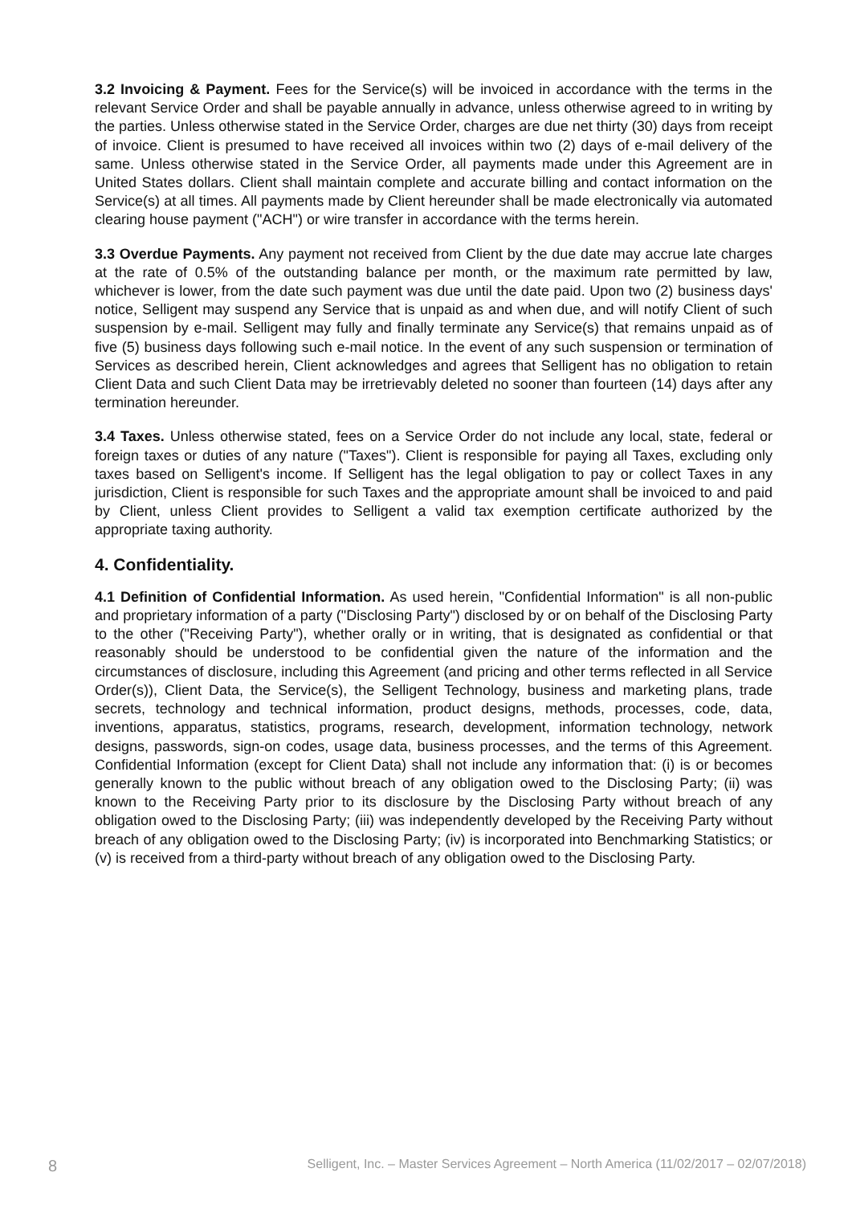3.2 Invoicing & Payment. Fees for the Service(s) will be invoiced in accordance with the terms in the relevant Service Order and shall be payable annually in advance, unless otherwise agreed to in writing by the parties. Unless otherwise stated in the Service Order, charges are due net thirty (30) days from receipt of invoice. Client is presumed to have received all invoices within two (2) days of e-mail delivery of the same. Unless otherwise stated in the Service Order, all payments made under this Agreement are in United States dollars. Client shall maintain complete and accurate billing and contact information on the Service(s) at all times. All payments made by Client hereunder shall be made electronically via automated clearing house payment ("ACH") or wire transfer in accordance with the terms herein.
3.3 Overdue Payments. Any payment not received from Client by the due date may accrue late charges at the rate of 0.5% of the outstanding balance per month, or the maximum rate permitted by law, whichever is lower, from the date such payment was due until the date paid. Upon two (2) business days' notice, Selligent may suspend any Service that is unpaid as and when due, and will notify Client of such suspension by e-mail. Selligent may fully and finally terminate any Service(s) that remains unpaid as of five (5) business days following such e-mail notice. In the event of any such suspension or termination of Services as described herein, Client acknowledges and agrees that Selligent has no obligation to retain Client Data and such Client Data may be irretrievably deleted no sooner than fourteen (14) days after any termination hereunder.
3.4 Taxes. Unless otherwise stated, fees on a Service Order do not include any local, state, federal or foreign taxes or duties of any nature ("Taxes"). Client is responsible for paying all Taxes, excluding only taxes based on Selligent's income. If Selligent has the legal obligation to pay or collect Taxes in any jurisdiction, Client is responsible for such Taxes and the appropriate amount shall be invoiced to and paid by Client, unless Client provides to Selligent a valid tax exemption certificate authorized by the appropriate taxing authority.
4. Confidentiality.
4.1 Definition of Confidential Information. As used herein, "Confidential Information" is all non-public and proprietary information of a party ("Disclosing Party") disclosed by or on behalf of the Disclosing Party to the other ("Receiving Party"), whether orally or in writing, that is designated as confidential or that reasonably should be understood to be confidential given the nature of the information and the circumstances of disclosure, including this Agreement (and pricing and other terms reflected in all Service Order(s)), Client Data, the Service(s), the Selligent Technology, business and marketing plans, trade secrets, technology and technical information, product designs, methods, processes, code, data, inventions, apparatus, statistics, programs, research, development, information technology, network designs, passwords, sign-on codes, usage data, business processes, and the terms of this Agreement. Confidential Information (except for Client Data) shall not include any information that: (i) is or becomes generally known to the public without breach of any obligation owed to the Disclosing Party; (ii) was known to the Receiving Party prior to its disclosure by the Disclosing Party without breach of any obligation owed to the Disclosing Party; (iii) was independently developed by the Receiving Party without breach of any obligation owed to the Disclosing Party; (iv) is incorporated into Benchmarking Statistics; or (v) is received from a third-party without breach of any obligation owed to the Disclosing Party.
8 Selligent, Inc. – Master Services Agreement – North America (11/02/2017 – 02/07/2018)